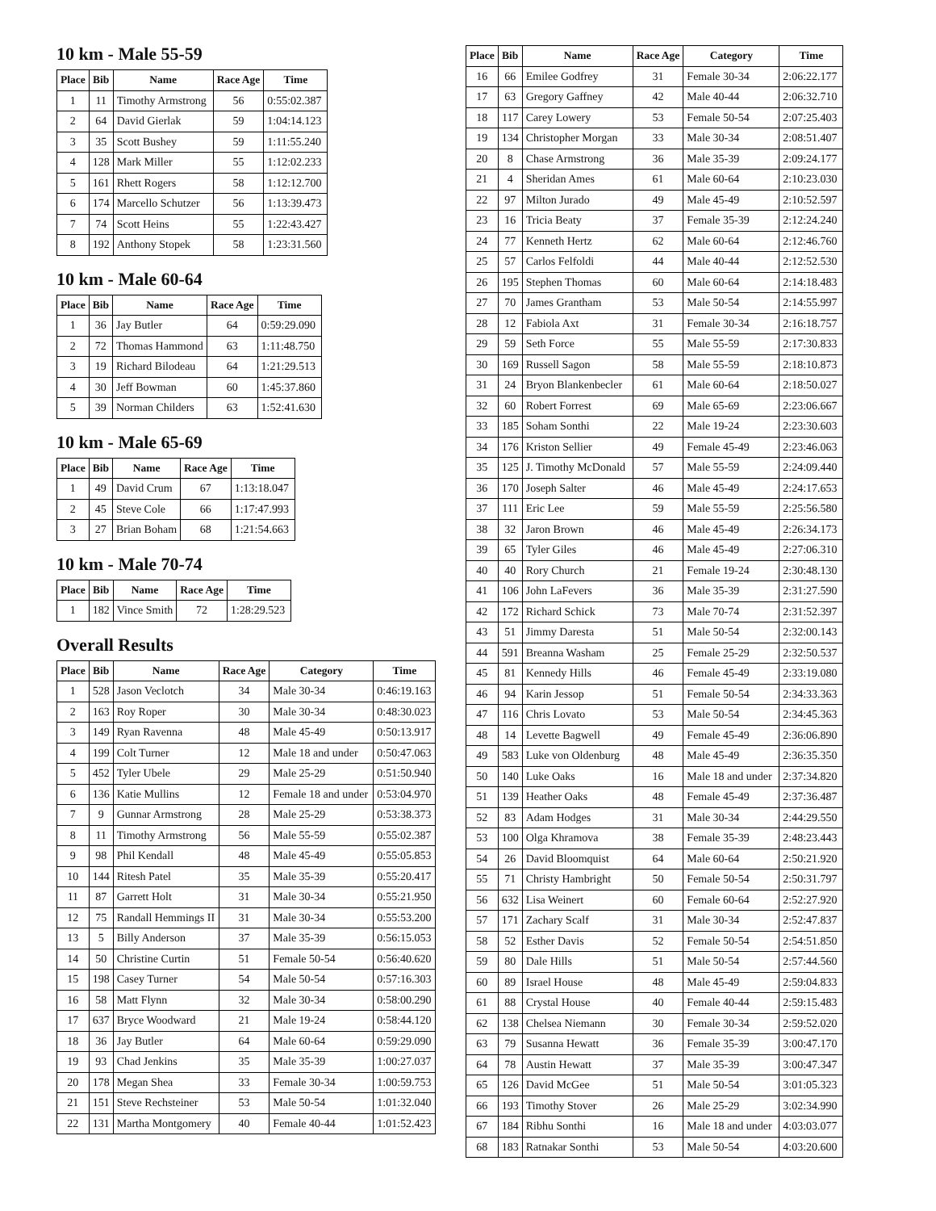10 km - Male 55-59
| Place | Bib | Name | Race Age | Time |
| --- | --- | --- | --- | --- |
| 1 | 11 | Timothy Armstrong | 56 | 0:55:02.387 |
| 2 | 64 | David Gierlak | 59 | 1:04:14.123 |
| 3 | 35 | Scott Bushey | 59 | 1:11:55.240 |
| 4 | 128 | Mark Miller | 55 | 1:12:02.233 |
| 5 | 161 | Rhett Rogers | 58 | 1:12:12.700 |
| 6 | 174 | Marcello Schutzer | 56 | 1:13:39.473 |
| 7 | 74 | Scott Heins | 55 | 1:22:43.427 |
| 8 | 192 | Anthony Stopek | 58 | 1:23:31.560 |
10 km - Male 60-64
| Place | Bib | Name | Race Age | Time |
| --- | --- | --- | --- | --- |
| 1 | 36 | Jay Butler | 64 | 0:59:29.090 |
| 2 | 72 | Thomas Hammond | 63 | 1:11:48.750 |
| 3 | 19 | Richard Bilodeau | 64 | 1:21:29.513 |
| 4 | 30 | Jeff Bowman | 60 | 1:45:37.860 |
| 5 | 39 | Norman Childers | 63 | 1:52:41.630 |
10 km - Male 65-69
| Place | Bib | Name | Race Age | Time |
| --- | --- | --- | --- | --- |
| 1 | 49 | David Crum | 67 | 1:13:18.047 |
| 2 | 45 | Steve Cole | 66 | 1:17:47.993 |
| 3 | 27 | Brian Boham | 68 | 1:21:54.663 |
10 km - Male 70-74
| Place | Bib | Name | Race Age | Time |
| --- | --- | --- | --- | --- |
| 1 | 182 | Vince Smith | 72 | 1:28:29.523 |
Overall Results
| Place | Bib | Name | Race Age | Category | Time |
| --- | --- | --- | --- | --- | --- |
| 1 | 528 | Jason Veclotch | 34 | Male 30-34 | 0:46:19.163 |
| 2 | 163 | Roy Roper | 30 | Male 30-34 | 0:48:30.023 |
| 3 | 149 | Ryan Ravenna | 48 | Male 45-49 | 0:50:13.917 |
| 4 | 199 | Colt Turner | 12 | Male 18 and under | 0:50:47.063 |
| 5 | 452 | Tyler Ubele | 29 | Male 25-29 | 0:51:50.940 |
| 6 | 136 | Katie Mullins | 12 | Female 18 and under | 0:53:04.970 |
| 7 | 9 | Gunnar Armstrong | 28 | Male 25-29 | 0:53:38.373 |
| 8 | 11 | Timothy Armstrong | 56 | Male 55-59 | 0:55:02.387 |
| 9 | 98 | Phil Kendall | 48 | Male 45-49 | 0:55:05.853 |
| 10 | 144 | Ritesh Patel | 35 | Male 35-39 | 0:55:20.417 |
| 11 | 87 | Garrett Holt | 31 | Male 30-34 | 0:55:21.950 |
| 12 | 75 | Randall Hemmings II | 31 | Male 30-34 | 0:55:53.200 |
| 13 | 5 | Billy Anderson | 37 | Male 35-39 | 0:56:15.053 |
| 14 | 50 | Christine Curtin | 51 | Female 50-54 | 0:56:40.620 |
| 15 | 198 | Casey Turner | 54 | Male 50-54 | 0:57:16.303 |
| 16 | 58 | Matt Flynn | 32 | Male 30-34 | 0:58:00.290 |
| 17 | 637 | Bryce Woodward | 21 | Male 19-24 | 0:58:44.120 |
| 18 | 36 | Jay Butler | 64 | Male 60-64 | 0:59:29.090 |
| 19 | 93 | Chad Jenkins | 35 | Male 35-39 | 1:00:27.037 |
| 20 | 178 | Megan Shea | 33 | Female 30-34 | 1:00:59.753 |
| 21 | 151 | Steve Rechsteiner | 53 | Male 50-54 | 1:01:32.040 |
| 22 | 131 | Martha Montgomery | 40 | Female 40-44 | 1:01:52.423 |
| Place | Bib | Name | Race Age | Category | Time |
| --- | --- | --- | --- | --- | --- |
| 16 | 66 | Emilee Godfrey | 31 | Female 30-34 | 2:06:22.177 |
| 17 | 63 | Gregory Gaffney | 42 | Male 40-44 | 2:06:32.710 |
| 18 | 117 | Carey Lowery | 53 | Female 50-54 | 2:07:25.403 |
| 19 | 134 | Christopher Morgan | 33 | Male 30-34 | 2:08:51.407 |
| 20 | 8 | Chase Armstrong | 36 | Male 35-39 | 2:09:24.177 |
| 21 | 4 | Sheridan Ames | 61 | Male 60-64 | 2:10:23.030 |
| 22 | 97 | Milton Jurado | 49 | Male 45-49 | 2:10:52.597 |
| 23 | 16 | Tricia Beaty | 37 | Female 35-39 | 2:12:24.240 |
| 24 | 77 | Kenneth Hertz | 62 | Male 60-64 | 2:12:46.760 |
| 25 | 57 | Carlos Felfoldi | 44 | Male 40-44 | 2:12:52.530 |
| 26 | 195 | Stephen Thomas | 60 | Male 60-64 | 2:14:18.483 |
| 27 | 70 | James Grantham | 53 | Male 50-54 | 2:14:55.997 |
| 28 | 12 | Fabiola Axt | 31 | Female 30-34 | 2:16:18.757 |
| 29 | 59 | Seth Force | 55 | Male 55-59 | 2:17:30.833 |
| 30 | 169 | Russell Sagon | 58 | Male 55-59 | 2:18:10.873 |
| 31 | 24 | Bryon Blankenbecler | 61 | Male 60-64 | 2:18:50.027 |
| 32 | 60 | Robert Forrest | 69 | Male 65-69 | 2:23:06.667 |
| 33 | 185 | Soham Sonthi | 22 | Male 19-24 | 2:23:30.603 |
| 34 | 176 | Kriston Sellier | 49 | Female 45-49 | 2:23:46.063 |
| 35 | 125 | J. Timothy McDonald | 57 | Male 55-59 | 2:24:09.440 |
| 36 | 170 | Joseph Salter | 46 | Male 45-49 | 2:24:17.653 |
| 37 | 111 | Eric Lee | 59 | Male 55-59 | 2:25:56.580 |
| 38 | 32 | Jaron Brown | 46 | Male 45-49 | 2:26:34.173 |
| 39 | 65 | Tyler Giles | 46 | Male 45-49 | 2:27:06.310 |
| 40 | 40 | Rory Church | 21 | Female 19-24 | 2:30:48.130 |
| 41 | 106 | John LaFevers | 36 | Male 35-39 | 2:31:27.590 |
| 42 | 172 | Richard Schick | 73 | Male 70-74 | 2:31:52.397 |
| 43 | 51 | Jimmy Daresta | 51 | Male 50-54 | 2:32:00.143 |
| 44 | 591 | Breanna Washam | 25 | Female 25-29 | 2:32:50.537 |
| 45 | 81 | Kennedy Hills | 46 | Female 45-49 | 2:33:19.080 |
| 46 | 94 | Karin Jessop | 51 | Female 50-54 | 2:34:33.363 |
| 47 | 116 | Chris Lovato | 53 | Male 50-54 | 2:34:45.363 |
| 48 | 14 | Levette Bagwell | 49 | Female 45-49 | 2:36:06.890 |
| 49 | 583 | Luke von Oldenburg | 48 | Male 45-49 | 2:36:35.350 |
| 50 | 140 | Luke Oaks | 16 | Male 18 and under | 2:37:34.820 |
| 51 | 139 | Heather Oaks | 48 | Female 45-49 | 2:37:36.487 |
| 52 | 83 | Adam Hodges | 31 | Male 30-34 | 2:44:29.550 |
| 53 | 100 | Olga Khramova | 38 | Female 35-39 | 2:48:23.443 |
| 54 | 26 | David Bloomquist | 64 | Male 60-64 | 2:50:21.920 |
| 55 | 71 | Christy Hambright | 50 | Female 50-54 | 2:50:31.797 |
| 56 | 632 | Lisa Weinert | 60 | Female 60-64 | 2:52:27.920 |
| 57 | 171 | Zachary Scalf | 31 | Male 30-34 | 2:52:47.837 |
| 58 | 52 | Esther Davis | 52 | Female 50-54 | 2:54:51.850 |
| 59 | 80 | Dale Hills | 51 | Male 50-54 | 2:57:44.560 |
| 60 | 89 | Israel House | 48 | Male 45-49 | 2:59:04.833 |
| 61 | 88 | Crystal House | 40 | Female 40-44 | 2:59:15.483 |
| 62 | 138 | Chelsea Niemann | 30 | Female 30-34 | 2:59:52.020 |
| 63 | 79 | Susanna Hewatt | 36 | Female 35-39 | 3:00:47.170 |
| 64 | 78 | Austin Hewatt | 37 | Male 35-39 | 3:00:47.347 |
| 65 | 126 | David McGee | 51 | Male 50-54 | 3:01:05.323 |
| 66 | 193 | Timothy Stover | 26 | Male 25-29 | 3:02:34.990 |
| 67 | 184 | Ribhu Sonthi | 16 | Male 18 and under | 4:03:03.077 |
| 68 | 183 | Ratnakar Sonthi | 53 | Male 50-54 | 4:03:20.600 |